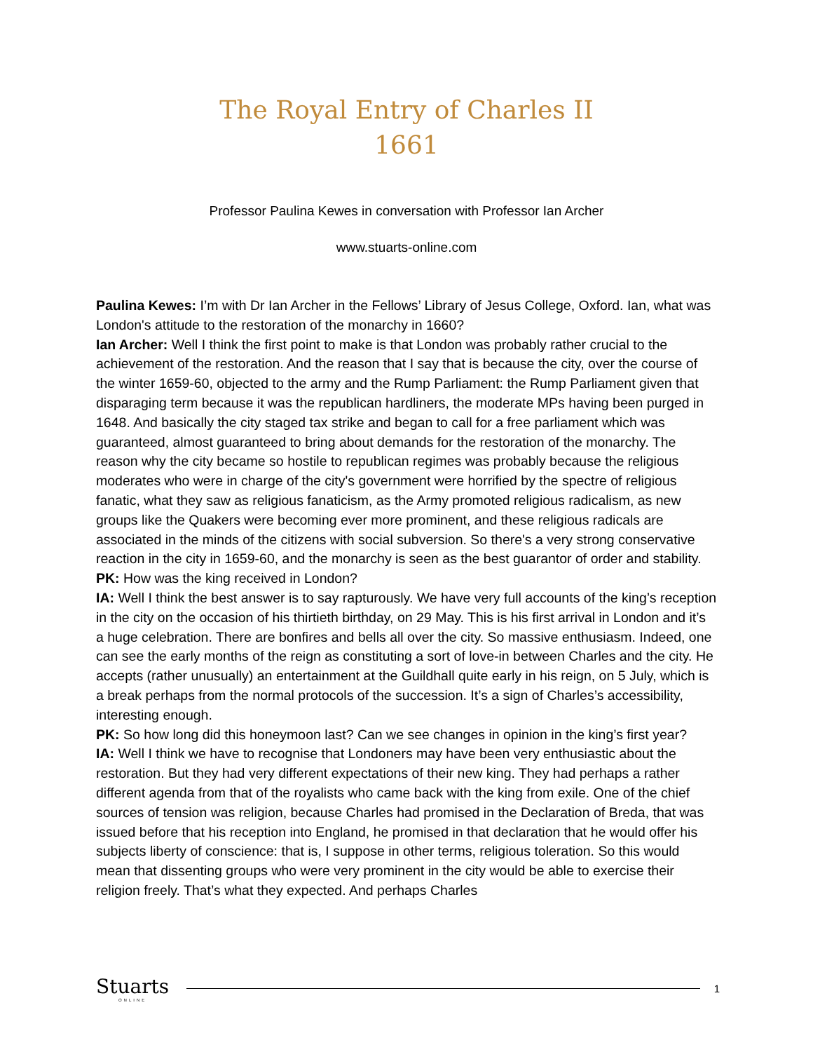The Royal Entry of Charles II
1661
Professor Paulina Kewes in conversation with Professor Ian Archer
www.stuarts-online.com
Paulina Kewes: I’m with Dr Ian Archer in the Fellows’ Library of Jesus College, Oxford. Ian, what was London's attitude to the restoration of the monarchy in 1660?
Ian Archer: Well I think the first point to make is that London was probably rather crucial to the achievement of the restoration. And the reason that I say that is because the city, over the course of the winter 1659-60, objected to the army and the Rump Parliament: the Rump Parliament given that disparaging term because it was the republican hardliners, the moderate MPs having been purged in 1648. And basically the city staged tax strike and began to call for a free parliament which was guaranteed, almost guaranteed to bring about demands for the restoration of the monarchy. The reason why the city became so hostile to republican regimes was probably because the religious moderates who were in charge of the city's government were horrified by the spectre of religious fanatic, what they saw as religious fanaticism, as the Army promoted religious radicalism, as new groups like the Quakers were becoming ever more prominent, and these religious radicals are associated in the minds of the citizens with social subversion. So there's a very strong conservative reaction in the city in 1659-60, and the monarchy is seen as the best guarantor of order and stability.
PK: How was the king received in London?
IA: Well I think the best answer is to say rapturously. We have very full accounts of the king’s reception in the city on the occasion of his thirtieth birthday, on 29 May. This is his first arrival in London and it’s a huge celebration. There are bonfires and bells all over the city. So massive enthusiasm. Indeed, one can see the early months of the reign as constituting a sort of love-in between Charles and the city. He accepts (rather unusually) an entertainment at the Guildhall quite early in his reign, on 5 July, which is a break perhaps from the normal protocols of the succession. It’s a sign of Charles’s accessibility, interesting enough.
PK: So how long did this honeymoon last? Can we see changes in opinion in the king’s first year?
IA: Well I think we have to recognise that Londoners may have been very enthusiastic about the restoration. But they had very different expectations of their new king. They had perhaps a rather different agenda from that of the royalists who came back with the king from exile. One of the chief sources of tension was religion, because Charles had promised in the Declaration of Breda, that was issued before that his reception into England, he promised in that declaration that he would offer his subjects liberty of conscience: that is, I suppose in other terms, religious toleration. So this would mean that dissenting groups who were very prominent in the city would be able to exercise their religion freely. That’s what they expected. And perhaps Charles
Stuarts
ONLINE
1